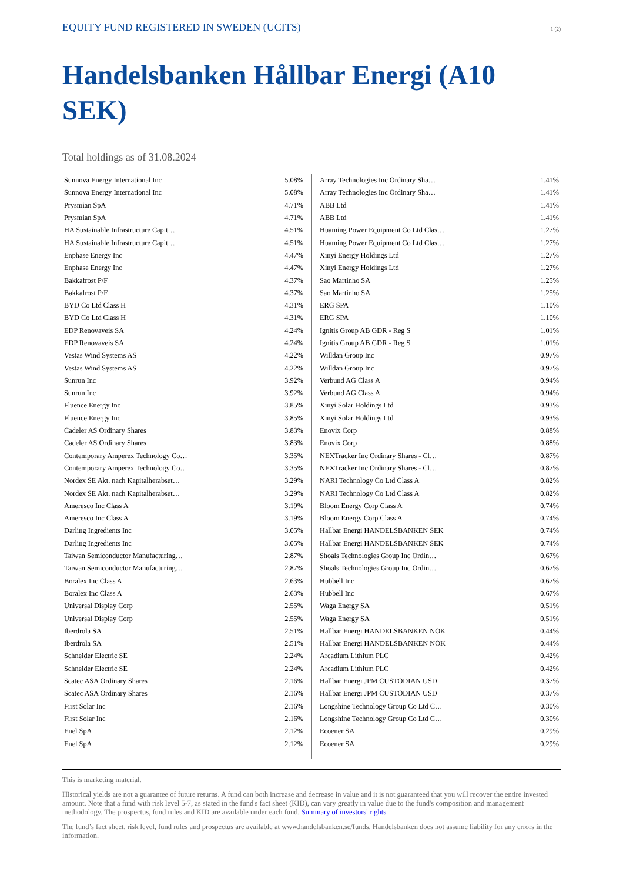EQUITY FUND REGISTERED IN SWEDEN (UCITS) 1 (2)
Handelsbanken Hållbar Energi (A10 SEK)
Total holdings as of 31.08.2024
| Sunnova Energy International Inc | 5.08% |
| Sunnova Energy International Inc | 5.08% |
| Prysmian SpA | 4.71% |
| Prysmian SpA | 4.71% |
| HA Sustainable Infrastructure Capit… | 4.51% |
| HA Sustainable Infrastructure Capit… | 4.51% |
| Enphase Energy Inc | 4.47% |
| Enphase Energy Inc | 4.47% |
| Bakkafrost P/F | 4.37% |
| Bakkafrost P/F | 4.37% |
| BYD Co Ltd Class H | 4.31% |
| BYD Co Ltd Class H | 4.31% |
| EDP Renovaveis SA | 4.24% |
| EDP Renovaveis SA | 4.24% |
| Vestas Wind Systems AS | 4.22% |
| Vestas Wind Systems AS | 4.22% |
| Sunrun Inc | 3.92% |
| Sunrun Inc | 3.92% |
| Fluence Energy Inc | 3.85% |
| Fluence Energy Inc | 3.85% |
| Cadeler AS Ordinary Shares | 3.83% |
| Cadeler AS Ordinary Shares | 3.83% |
| Contemporary Amperex Technology Co… | 3.35% |
| Contemporary Amperex Technology Co… | 3.35% |
| Nordex SE Akt. nach Kapitalherabset… | 3.29% |
| Nordex SE Akt. nach Kapitalherabset… | 3.29% |
| Ameresco Inc Class A | 3.19% |
| Ameresco Inc Class A | 3.19% |
| Darling Ingredients Inc | 3.05% |
| Darling Ingredients Inc | 3.05% |
| Taiwan Semiconductor Manufacturing… | 2.87% |
| Taiwan Semiconductor Manufacturing… | 2.87% |
| Boralex Inc Class A | 2.63% |
| Boralex Inc Class A | 2.63% |
| Universal Display Corp | 2.55% |
| Universal Display Corp | 2.55% |
| Iberdrola SA | 2.51% |
| Iberdrola SA | 2.51% |
| Schneider Electric SE | 2.24% |
| Schneider Electric SE | 2.24% |
| Scatec ASA Ordinary Shares | 2.16% |
| Scatec ASA Ordinary Shares | 2.16% |
| First Solar Inc | 2.16% |
| First Solar Inc | 2.16% |
| Enel SpA | 2.12% |
| Enel SpA | 2.12% |
| Array Technologies Inc Ordinary Sha… | 1.41% |
| Array Technologies Inc Ordinary Sha… | 1.41% |
| ABB Ltd | 1.41% |
| ABB Ltd | 1.41% |
| Huaming Power Equipment Co Ltd Clas… | 1.27% |
| Huaming Power Equipment Co Ltd Clas… | 1.27% |
| Xinyi Energy Holdings Ltd | 1.27% |
| Xinyi Energy Holdings Ltd | 1.27% |
| Sao Martinho SA | 1.25% |
| Sao Martinho SA | 1.25% |
| ERG SPA | 1.10% |
| ERG SPA | 1.10% |
| Ignitis Group AB GDR - Reg S | 1.01% |
| Ignitis Group AB GDR - Reg S | 1.01% |
| Willdan Group Inc | 0.97% |
| Willdan Group Inc | 0.97% |
| Verbund AG Class A | 0.94% |
| Verbund AG Class A | 0.94% |
| Xinyi Solar Holdings Ltd | 0.93% |
| Xinyi Solar Holdings Ltd | 0.93% |
| Enovix Corp | 0.88% |
| Enovix Corp | 0.88% |
| NEXTracker Inc Ordinary Shares - Cl… | 0.87% |
| NEXTracker Inc Ordinary Shares - Cl… | 0.87% |
| NARI Technology Co Ltd Class A | 0.82% |
| NARI Technology Co Ltd Class A | 0.82% |
| Bloom Energy Corp Class A | 0.74% |
| Bloom Energy Corp Class A | 0.74% |
| Hallbar Energi HANDELSBANKEN SEK | 0.74% |
| Hallbar Energi HANDELSBANKEN SEK | 0.74% |
| Shoals Technologies Group Inc Ordin… | 0.67% |
| Shoals Technologies Group Inc Ordin… | 0.67% |
| Hubbell Inc | 0.67% |
| Hubbell Inc | 0.67% |
| Waga Energy SA | 0.51% |
| Waga Energy SA | 0.51% |
| Hallbar Energi HANDELSBANKEN NOK | 0.44% |
| Hallbar Energi HANDELSBANKEN NOK | 0.44% |
| Arcadium Lithium PLC | 0.42% |
| Arcadium Lithium PLC | 0.42% |
| Hallbar Energi JPM CUSTODIAN USD | 0.37% |
| Hallbar Energi JPM CUSTODIAN USD | 0.37% |
| Longshine Technology Group Co Ltd C… | 0.30% |
| Longshine Technology Group Co Ltd C… | 0.30% |
| Ecoener SA | 0.29% |
| Ecoener SA | 0.29% |
This is marketing material.
Historical yields are not a guarantee of future returns. A fund can both increase and decrease in value and it is not guaranteed that you will recover the entire invested amount. Note that a fund with risk level 5-7, as stated in the fund's fact sheet (KID), can vary greatly in value due to the fund's composition and management methodology. The prospectus, fund rules and KID are available under each fund. Summary of investors' rights.
The fund’s fact sheet, risk level, fund rules and prospectus are available at www.handelsbanken.se/funds. Handelsbanken does not assume liability for any errors in the information.